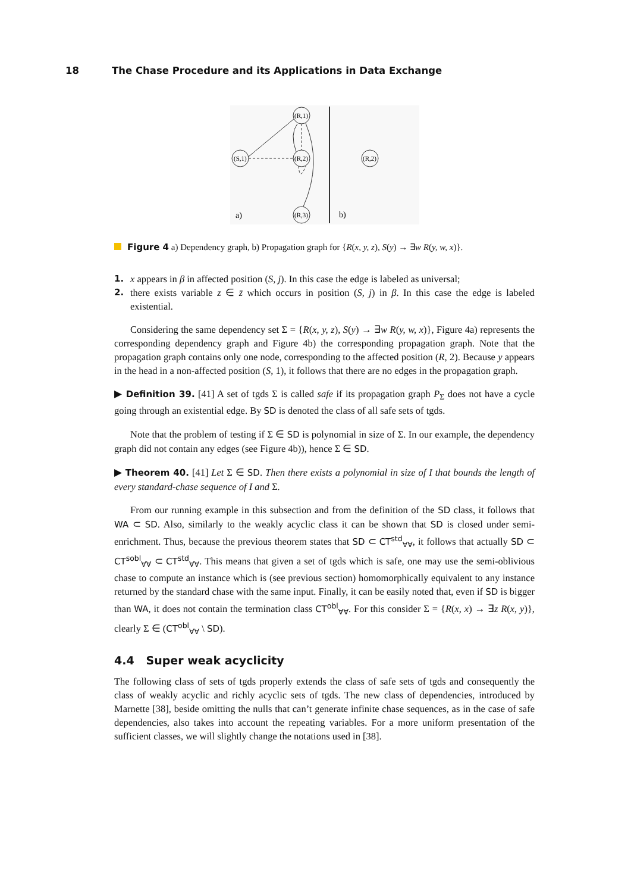18 The Chase Procedure and its Applications in Data Exchange
(S,1)
(R,1)
(R,2)
(R,3)
(R,2)
a)
b)
Figure 4 a) Dependency graph, b) Propagation graph for {R(x, y, z), S(y) → ∃w R(y, w, x)}.
1. x appears in β in affected position (S, j). In this case the edge is labeled as universal;
2. there exists variable z ∈ z̄ which occurs in position (S, j) in β. In this case the edge is labeled existential.
Considering the same dependency set Σ = {R(x, y, z), S(y) → ∃w R(y, w, x)}, Figure 4a) represents the corresponding dependency graph and Figure 4b) the corresponding propagation graph. Note that the propagation graph contains only one node, corresponding to the affected position (R, 2). Because y appears in the head in a non-affected position (S, 1), it follows that there are no edges in the propagation graph.
▶ Definition 39. [41] A set of tgds Σ is called safe if its propagation graph P<sub>Σ</sub> does not have a cycle going through an existential edge. By SD is denoted the class of all safe sets of tgds.
Note that the problem of testing if Σ ∈ SD is polynomial in size of Σ. In our example, the dependency graph did not contain any edges (see Figure 4b)), hence Σ ∈ SD.
▶ Theorem 40. [41] Let Σ ∈ SD. Then there exists a polynomial in size of I that bounds the length of every standard-chase sequence of I and Σ.
From our running example in this subsection and from the definition of the SD class, it follows that WA ⊂ SD. Also, similarly to the weakly acyclic class it can be shown that SD is closed under semi-enrichment. Thus, because the previous theorem states that SD ⊂ CT<sup>std</sup><sub>∀∀</sub>, it follows that actually SD ⊂ CT<sup>sobl</sup><sub>∀∀</sub> ⊂ CT<sup>std</sup><sub>∀∀</sub>. This means that given a set of tgds which is safe, one may use the semi-oblivious chase to compute an instance which is (see previous section) homomorphically equivalent to any instance returned by the standard chase with the same input. Finally, it can be easily noted that, even if SD is bigger than WA, it does not contain the termination class CT<sup>obl</sup><sub>∀∀</sub>. For this consider Σ = {R(x, x) → ∃z R(x, y)}, clearly Σ ∈ (CT<sup>obl</sup><sub>∀∀</sub> \ SD).
4.4 Super weak acyclicity
The following class of sets of tgds properly extends the class of safe sets of tgds and consequently the class of weakly acyclic and richly acyclic sets of tgds. The new class of dependencies, introduced by Marnette [38], beside omitting the nulls that can’t generate infinite chase sequences, as in the case of safe dependencies, also takes into account the repeating variables. For a more uniform presentation of the sufficient classes, we will slightly change the notations used in [38].